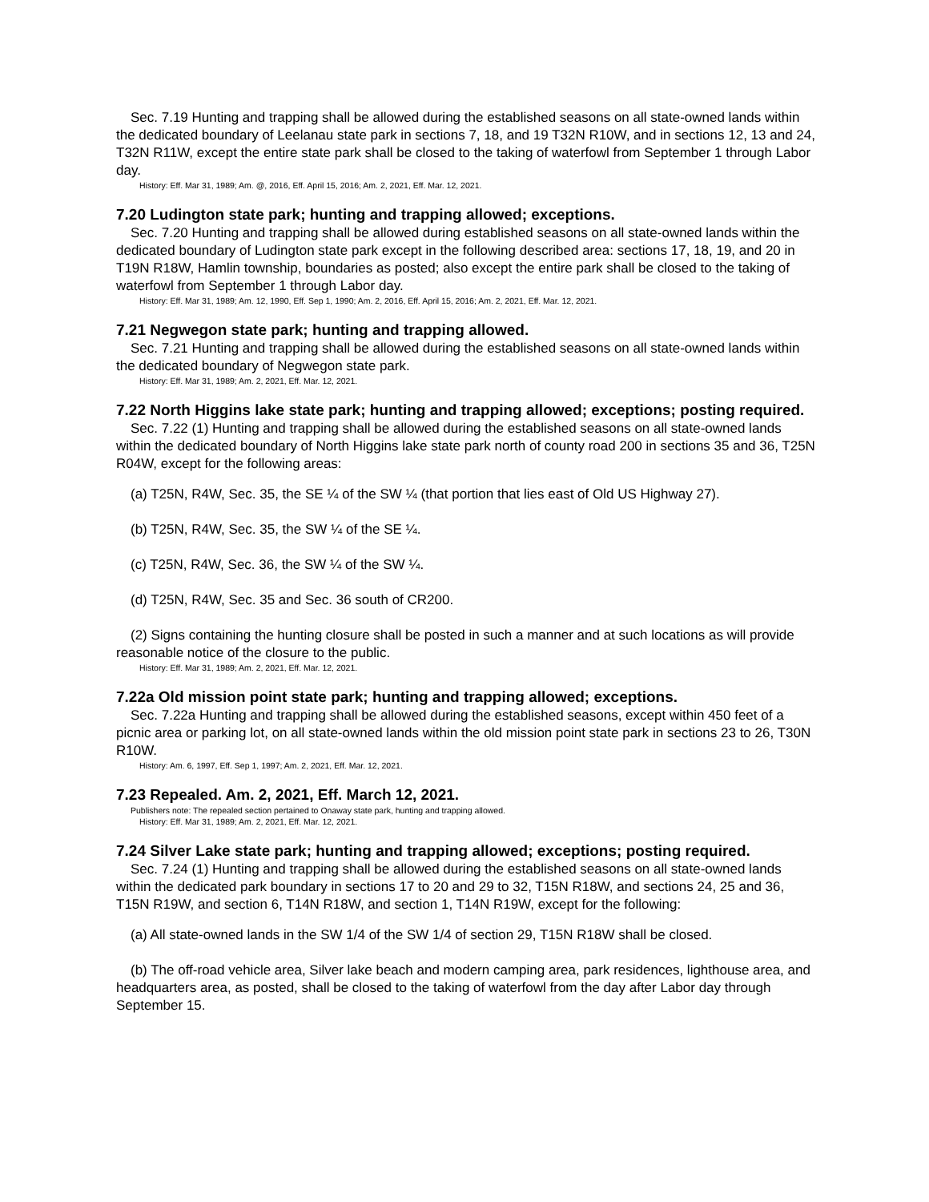Sec. 7.19 Hunting and trapping shall be allowed during the established seasons on all state-owned lands within the dedicated boundary of Leelanau state park in sections 7, 18, and 19 T32N R10W, and in sections 12, 13 and 24, T32N R11W, except the entire state park shall be closed to the taking of waterfowl from September 1 through Labor day.
History: Eff. Mar 31, 1989; Am. @, 2016, Eff. April 15, 2016; Am. 2, 2021, Eff. Mar. 12, 2021.
7.20 Ludington state park; hunting and trapping allowed; exceptions.
Sec. 7.20 Hunting and trapping shall be allowed during established seasons on all state-owned lands within the dedicated boundary of Ludington state park except in the following described area: sections 17, 18, 19, and 20 in T19N R18W, Hamlin township, boundaries as posted; also except the entire park shall be closed to the taking of waterfowl from September 1 through Labor day.
History: Eff. Mar 31, 1989; Am. 12, 1990, Eff. Sep 1, 1990; Am. 2, 2016, Eff. April 15, 2016; Am. 2, 2021, Eff. Mar. 12, 2021.
7.21 Negwegon state park; hunting and trapping allowed.
Sec. 7.21 Hunting and trapping shall be allowed during the established seasons on all state-owned lands within the dedicated boundary of Negwegon state park.
History: Eff. Mar 31, 1989; Am. 2, 2021, Eff. Mar. 12, 2021.
7.22 North Higgins lake state park; hunting and trapping allowed; exceptions; posting required.
Sec. 7.22 (1) Hunting and trapping shall be allowed during the established seasons on all state-owned lands within the dedicated boundary of North Higgins lake state park north of county road 200 in sections 35 and 36, T25N R04W, except for the following areas:
(a) T25N, R4W, Sec. 35, the SE ¼ of the SW ¼ (that portion that lies east of Old US Highway 27).
(b) T25N, R4W, Sec. 35, the SW ¼ of the SE ¼.
(c) T25N, R4W, Sec. 36, the SW ¼ of the SW ¼.
(d) T25N, R4W, Sec. 35 and Sec. 36 south of CR200.
(2) Signs containing the hunting closure shall be posted in such a manner and at such locations as will provide reasonable notice of the closure to the public.
History: Eff. Mar 31, 1989; Am. 2, 2021, Eff. Mar. 12, 2021.
7.22a Old mission point state park; hunting and trapping allowed; exceptions.
Sec. 7.22a Hunting and trapping shall be allowed during the established seasons, except within 450 feet of a picnic area or parking lot, on all state-owned lands within the old mission point state park in sections 23 to 26, T30N R10W.
History: Am. 6, 1997, Eff. Sep 1, 1997; Am. 2, 2021, Eff. Mar. 12, 2021.
7.23 Repealed. Am. 2, 2021, Eff. March 12, 2021.
Publishers note: The repealed section pertained to Onaway state park, hunting and trapping allowed.
History: Eff. Mar 31, 1989; Am. 2, 2021, Eff. Mar. 12, 2021.
7.24 Silver Lake state park; hunting and trapping allowed; exceptions; posting required.
Sec. 7.24 (1) Hunting and trapping shall be allowed during the established seasons on all state-owned lands within the dedicated park boundary in sections 17 to 20 and 29 to 32, T15N R18W, and sections 24, 25 and 36, T15N R19W, and section 6, T14N R18W, and section 1, T14N R19W, except for the following:
(a) All state-owned lands in the SW 1/4 of the SW 1/4 of section 29, T15N R18W shall be closed.
(b) The off-road vehicle area, Silver lake beach and modern camping area, park residences, lighthouse area, and headquarters area, as posted, shall be closed to the taking of waterfowl from the day after Labor day through September 15.